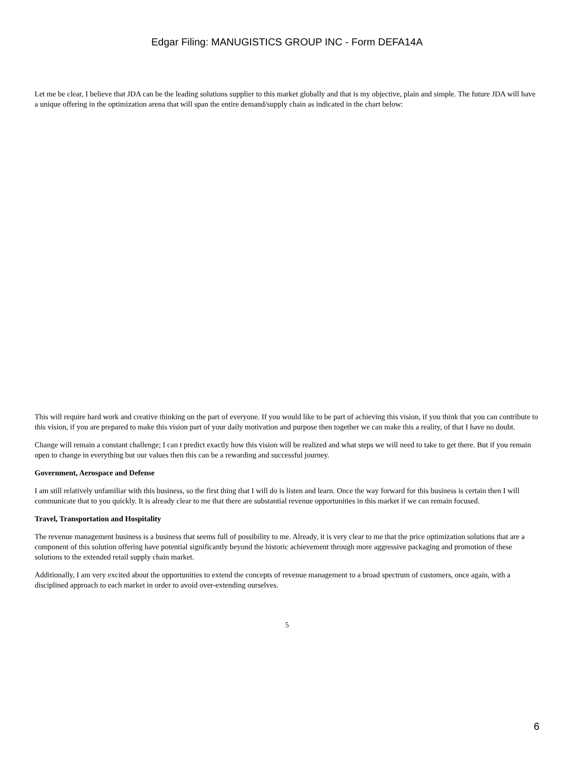Edgar Filing: MANUGISTICS GROUP INC - Form DEFA14A
Let me be clear, I believe that JDA can be the leading solutions supplier to this market globally and that is my objective, plain and simple. The future JDA will have a unique offering in the optimization arena that will span the entire demand/supply chain as indicated in the chart below:
This will require hard work and creative thinking on the part of everyone. If you would like to be part of achieving this vision, if you think that you can contribute to this vision, if you are prepared to make this vision part of your daily motivation and purpose then together we can make this a reality, of that I have no doubt.
Change will remain a constant challenge; I can t predict exactly how this vision will be realized and what steps we will need to take to get there. But if you remain open to change in everything but our values then this can be a rewarding and successful journey.
Government, Aerospace and Defense
I am still relatively unfamiliar with this business, so the first thing that I will do is listen and learn. Once the way forward for this business is certain then I will communicate that to you quickly. It is already clear to me that there are substantial revenue opportunities in this market if we can remain focused.
Travel, Transportation and Hospitality
The revenue management business is a business that seems full of possibility to me. Already, it is very clear to me that the price optimization solutions that are a component of this solution offering have potential significantly beyond the historic achievement through more aggressive packaging and promotion of these solutions to the extended retail supply chain market.
Additionally, I am very excited about the opportunities to extend the concepts of revenue management to a broad spectrum of customers, once again, with a disciplined approach to each market in order to avoid over-extending ourselves.
5
6